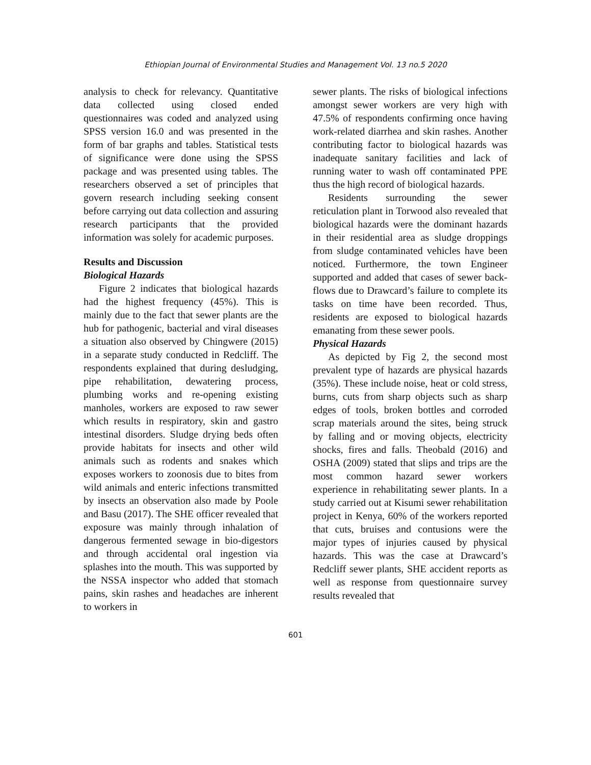Ethiopian Journal of Environmental Studies and Management Vol. 13 no.5 2020
analysis to check for relevancy. Quantitative data collected using closed ended questionnaires was coded and analyzed using SPSS version 16.0 and was presented in the form of bar graphs and tables. Statistical tests of significance were done using the SPSS package and was presented using tables. The researchers observed a set of principles that govern research including seeking consent before carrying out data collection and assuring research participants that the provided information was solely for academic purposes.
Results and Discussion
Biological Hazards
Figure 2 indicates that biological hazards had the highest frequency (45%). This is mainly due to the fact that sewer plants are the hub for pathogenic, bacterial and viral diseases a situation also observed by Chingwere (2015) in a separate study conducted in Redcliff. The respondents explained that during desludging, pipe rehabilitation, dewatering process, plumbing works and re-opening existing manholes, workers are exposed to raw sewer which results in respiratory, skin and gastro intestinal disorders. Sludge drying beds often provide habitats for insects and other wild animals such as rodents and snakes which exposes workers to zoonosis due to bites from wild animals and enteric infections transmitted by insects an observation also made by Poole and Basu (2017). The SHE officer revealed that exposure was mainly through inhalation of dangerous fermented sewage in bio-digestors and through accidental oral ingestion via splashes into the mouth. This was supported by the NSSA inspector who added that stomach pains, skin rashes and headaches are inherent to workers in
sewer plants. The risks of biological infections amongst sewer workers are very high with 47.5% of respondents confirming once having work-related diarrhea and skin rashes. Another contributing factor to biological hazards was inadequate sanitary facilities and lack of running water to wash off contaminated PPE thus the high record of biological hazards.
Residents surrounding the sewer reticulation plant in Torwood also revealed that biological hazards were the dominant hazards in their residential area as sludge droppings from sludge contaminated vehicles have been noticed. Furthermore, the town Engineer supported and added that cases of sewer back-flows due to Drawcard’s failure to complete its tasks on time have been recorded. Thus, residents are exposed to biological hazards emanating from these sewer pools.
Physical Hazards
As depicted by Fig 2, the second most prevalent type of hazards are physical hazards (35%). These include noise, heat or cold stress, burns, cuts from sharp objects such as sharp edges of tools, broken bottles and corroded scrap materials around the sites, being struck by falling and or moving objects, electricity shocks, fires and falls. Theobald (2016) and OSHA (2009) stated that slips and trips are the most common hazard sewer workers experience in rehabilitating sewer plants. In a study carried out at Kisumi sewer rehabilitation project in Kenya, 60% of the workers reported that cuts, bruises and contusions were the major types of injuries caused by physical hazards. This was the case at Drawcard’s Redcliff sewer plants, SHE accident reports as well as response from questionnaire survey results revealed that
601